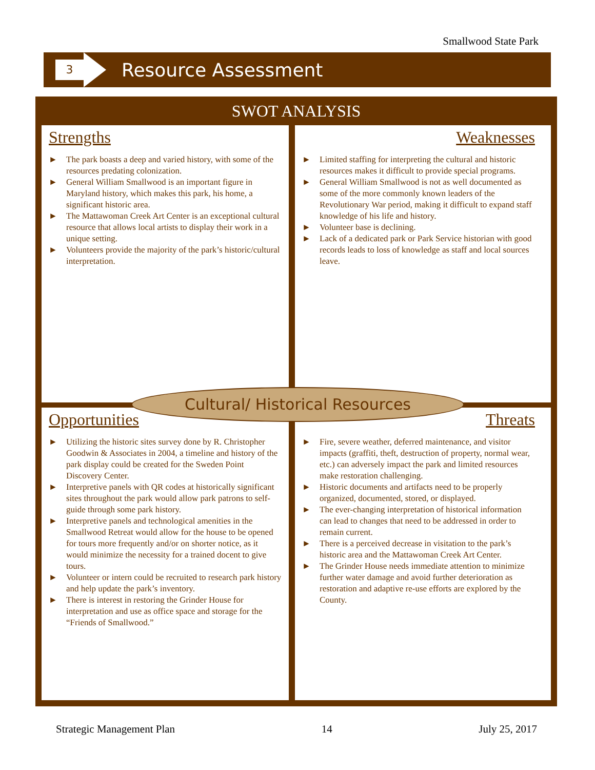Smallwood State Park
3
Resource Assessment
SWOT ANALYSIS
Strengths
► The park boasts a deep and varied history, with some of the resources predating colonization.
► General William Smallwood is an important figure in Maryland history, which makes this park, his home, a significant historic area.
► The Mattawoman Creek Art Center is an exceptional cultural resource that allows local artists to display their work in a unique setting.
► Volunteers provide the majority of the park’s historic/cultural interpretation.
Weaknesses
► Limited staffing for interpreting the cultural and historic resources makes it difficult to provide special programs.
► General William Smallwood is not as well documented as some of the more commonly known leaders of the Revolutionary War period, making it difficult to expand staff knowledge of his life and history.
► Volunteer base is declining.
► Lack of a dedicated park or Park Service historian with good records leads to loss of knowledge as staff and local sources leave.
Cultural/ Historical Resources
Opportunities
► Utilizing the historic sites survey done by R. Christopher Goodwin & Associates in 2004, a timeline and history of the park display could be created for the Sweden Point Discovery Center.
► Interpretive panels with QR codes at historically significant sites throughout the park would allow park patrons to self-guide through some park history.
► Interpretive panels and technological amenities in the Smallwood Retreat would allow for the house to be opened for tours more frequently and/or on shorter notice, as it would minimize the necessity for a trained docent to give tours.
► Volunteer or intern could be recruited to research park history and help update the park’s inventory.
► There is interest in restoring the Grinder House for interpretation and use as office space and storage for the “Friends of Smallwood.”
Threats
► Fire, severe weather, deferred maintenance, and visitor impacts (graffiti, theft, destruction of property, normal wear, etc.) can adversely impact the park and limited resources make restoration challenging.
► Historic documents and artifacts need to be properly organized, documented, stored, or displayed.
► The ever-changing interpretation of historical information can lead to changes that need to be addressed in order to remain current.
► There is a perceived decrease in visitation to the park’s historic area and the Mattawoman Creek Art Center.
► The Grinder House needs immediate attention to minimize further water damage and avoid further deterioration as restoration and adaptive re-use efforts are explored by the County.
Strategic Management Plan 14 July 25, 2017